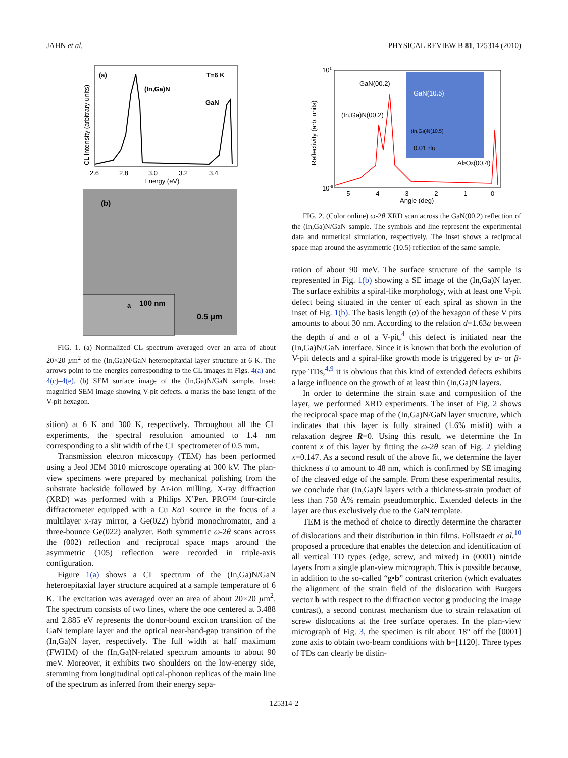JAHN et al. PHYSICAL REVIEW B 81, 125314 (2010)
(a)
(In,Ga)N
T=6 K
GaN
2.6
2.8
3.0
3.2
3.4
Energy (eV)
CL Intensity (arbitrary units)
(b)
100 nm
a
0.5 µm
FIG. 1. (a) Normalized CL spectrum averaged over an area of about 20×20 µm<sup>2</sup> of the (In,Ga)N/GaN heteroepitaxial layer structure at 6 K. The arrows point to the energies corresponding to the CL images in Figs. 4(a) and 4(c)–4(e). (b) SEM surface image of the (In,Ga)N/GaN sample. Inset: magnified SEM image showing V-pit defects. a marks the base length of the V-pit hexagon.
sition) at 6 K and 300 K, respectively. Throughout all the CL experiments, the spectral resolution amounted to 1.4 nm corresponding to a slit width of the CL spectrometer of 0.5 mm.
Transmission electron micoscopy (TEM) has been performed using a Jeol JEM 3010 microscope operating at 300 kV. The plan-view specimens were prepared by mechanical polishing from the substrate backside followed by Ar-ion milling. X-ray diffraction (XRD) was performed with a Philips X’Pert PRO™ four-circle diffractometer equipped with a Cu Kα1 source in the focus of a multilayer x-ray mirror, a Ge(022) hybrid monochromator, and a three-bounce Ge(022) analyzer. Both symmetric ω-2θ scans across the (002) reflection and reciprocal space maps around the asymmetric (105) reflection were recorded in triple-axis configuration.
Figure 1(a) shows a CL spectrum of the (In,Ga)N/GaN heteroepitaxial layer structure acquired at a sample temperature of 6 K. The excitation was averaged over an area of about 20×20 µm<sup>2</sup>. The spectrum consists of two lines, where the one centered at 3.488 and 2.885 eV represents the donor-bound exciton transition of the GaN template layer and the optical near-band-gap transition of the (In,Ga)N layer, respectively. The full width at half maximum (FWHM) of the (In,Ga)N-related spectrum amounts to about 90 meV. Moreover, it exhibits two shoulders on the low-energy side, stemming from longitudinal optical-phonon replicas of the main line of the spectrum as inferred from their energy sepa-
GaN(00.2)
(In,Ga)N(00.2)
GaN(10.5)
(In,Ga)N(10.5)
0.01 rlu
Al2O3(00.4)
101
10-6
-5
-4
-3
-2
-1
0
Angle (deg)
Reflectivity (arb. units)
FIG. 2. (Color online) ω-2θ XRD scan across the GaN(00.2) reflection of the (In,Ga)N/GaN sample. The symbols and line represent the experimental data and numerical simulation, respectively. The inset shows a reciprocal space map around the asymmetric (10.5) reflection of the same sample.
ration of about 90 meV. The surface structure of the sample is represented in Fig. 1(b) showing a SE image of the (In,Ga)N layer. The surface exhibits a spiral-like morphology, with at least one V-pit defect being situated in the center of each spiral as shown in the inset of Fig. 1(b). The basis length (a) of the hexagon of these V pits amounts to about 30 nm. According to the relation d=1.63a between the depth d and a of a V-pit,<sup>4</sup> this defect is initiated near the (In,Ga)N/GaN interface. Since it is known that both the evolution of V-pit defects and a spiral-like growth mode is triggered by α- or β-type TDs,<sup>4,9</sup> it is obvious that this kind of extended defects exhibits a large influence on the growth of at least thin (In,Ga)N layers.
In order to determine the strain state and composition of the layer, we performed XRD experiments. The inset of Fig. 2 shows the reciprocal space map of the (In,Ga)N/GaN layer structure, which indicates that this layer is fully strained (1.6% misfit) with a relaxation degree R=0. Using this result, we determine the In content x of this layer by fitting the ω-2θ scan of Fig. 2 yielding x=0.147. As a second result of the above fit, we determine the layer thickness d to amount to 48 nm, which is confirmed by SE imaging of the cleaved edge of the sample. From these experimental results, we conclude that (In,Ga)N layers with a thickness-strain product of less than 750 Å% remain pseudomorphic. Extended defects in the layer are thus exclusively due to the GaN template.
TEM is the method of choice to directly determine the character of dislocations and their distribution in thin films. Follstaedt et al.<sup>10</sup> proposed a procedure that enables the detection and identification of all vertical TD types (edge, screw, and mixed) in (0001) nitride layers from a single plan-view micrograph. This is possible because, in addition to the so-called “g•b” contrast criterion (which evaluates the alignment of the strain field of the dislocation with Burgers vector b with respect to the diffraction vector g producing the image contrast), a second contrast mechanism due to strain relaxation of screw dislocations at the free surface operates. In the plan-view micrograph of Fig. 3, the specimen is tilt about 18° off the [0001] zone axis to obtain two-beam conditions with b=[112̄0]. Three types of TDs can clearly be distin-
125314-2